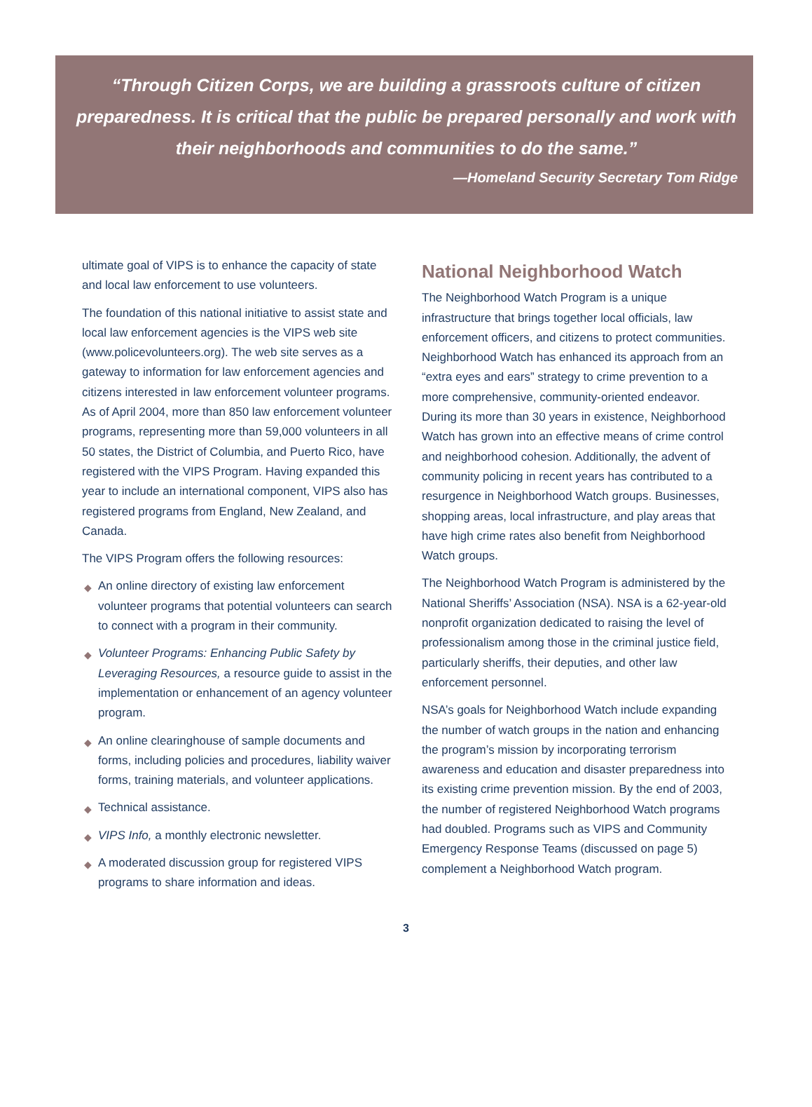“Through Citizen Corps, we are building a grassroots culture of citizen preparedness. It is critical that the public be prepared personally and work with their neighborhoods and communities to do the same.”
—Homeland Security Secretary Tom Ridge
ultimate goal of VIPS is to enhance the capacity of state and local law enforcement to use volunteers.
The foundation of this national initiative to assist state and local law enforcement agencies is the VIPS web site (www.policevolunteers.org). The web site serves as a gateway to information for law enforcement agencies and citizens interested in law enforcement volunteer programs. As of April 2004, more than 850 law enforcement volunteer programs, representing more than 59,000 volunteers in all 50 states, the District of Columbia, and Puerto Rico, have registered with the VIPS Program. Having expanded this year to include an international component, VIPS also has registered programs from England, New Zealand, and Canada.
The VIPS Program offers the following resources:
◆ An online directory of existing law enforcement volunteer programs that potential volunteers can search to connect with a program in their community.
◆ Volunteer Programs: Enhancing Public Safety by Leveraging Resources, a resource guide to assist in the implementation or enhancement of an agency volunteer program.
◆ An online clearinghouse of sample documents and forms, including policies and procedures, liability waiver forms, training materials, and volunteer applications.
◆ Technical assistance.
◆ VIPS Info, a monthly electronic newsletter.
◆ A moderated discussion group for registered VIPS programs to share information and ideas.
National Neighborhood Watch
The Neighborhood Watch Program is a unique infrastructure that brings together local officials, law enforcement officers, and citizens to protect communities. Neighborhood Watch has enhanced its approach from an “extra eyes and ears” strategy to crime prevention to a more comprehensive, community-oriented endeavor. During its more than 30 years in existence, Neighborhood Watch has grown into an effective means of crime control and neighborhood cohesion. Additionally, the advent of community policing in recent years has contributed to a resurgence in Neighborhood Watch groups. Businesses, shopping areas, local infrastructure, and play areas that have high crime rates also benefit from Neighborhood Watch groups.
The Neighborhood Watch Program is administered by the National Sheriffs’ Association (NSA). NSA is a 62-year-old nonprofit organization dedicated to raising the level of professionalism among those in the criminal justice field, particularly sheriffs, their deputies, and other law enforcement personnel.
NSA’s goals for Neighborhood Watch include expanding the number of watch groups in the nation and enhancing the program’s mission by incorporating terrorism awareness and education and disaster preparedness into its existing crime prevention mission. By the end of 2003, the number of registered Neighborhood Watch programs had doubled. Programs such as VIPS and Community Emergency Response Teams (discussed on page 5) complement a Neighborhood Watch program.
3